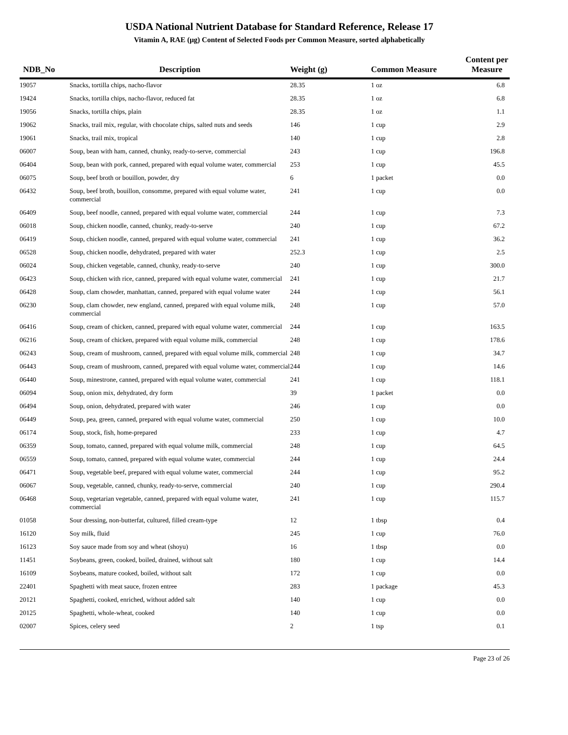USDA National Nutrient Database for Standard Reference, Release 17
Vitamin A, RAE (µg) Content of Selected Foods per Common Measure, sorted alphabetically
| NDB_No | Description | Weight (g) | Common Measure | Content per Measure |
| --- | --- | --- | --- | --- |
| 19057 | Snacks, tortilla chips, nacho-flavor | 28.35 | 1 oz | 6.8 |
| 19424 | Snacks, tortilla chips, nacho-flavor, reduced fat | 28.35 | 1 oz | 6.8 |
| 19056 | Snacks, tortilla chips, plain | 28.35 | 1 oz | 1.1 |
| 19062 | Snacks, trail mix, regular, with chocolate chips, salted nuts and seeds | 146 | 1 cup | 2.9 |
| 19061 | Snacks, trail mix, tropical | 140 | 1 cup | 2.8 |
| 06007 | Soup, bean with ham, canned, chunky, ready-to-serve, commercial | 243 | 1 cup | 196.8 |
| 06404 | Soup, bean with pork, canned, prepared with equal volume water, commercial | 253 | 1 cup | 45.5 |
| 06075 | Soup, beef broth or bouillon, powder, dry | 6 | 1 packet | 0.0 |
| 06432 | Soup, beef broth, bouillon, consomme, prepared with equal volume water, commercial | 241 | 1 cup | 0.0 |
| 06409 | Soup, beef noodle, canned, prepared with equal volume water, commercial | 244 | 1 cup | 7.3 |
| 06018 | Soup, chicken noodle, canned, chunky, ready-to-serve | 240 | 1 cup | 67.2 |
| 06419 | Soup, chicken noodle, canned, prepared with equal volume water, commercial | 241 | 1 cup | 36.2 |
| 06528 | Soup, chicken noodle, dehydrated, prepared with water | 252.3 | 1 cup | 2.5 |
| 06024 | Soup, chicken vegetable, canned, chunky, ready-to-serve | 240 | 1 cup | 300.0 |
| 06423 | Soup, chicken with rice, canned, prepared with equal volume water, commercial | 241 | 1 cup | 21.7 |
| 06428 | Soup, clam chowder, manhattan, canned, prepared with equal volume water | 244 | 1 cup | 56.1 |
| 06230 | Soup, clam chowder, new england, canned, prepared with equal volume milk, commercial | 248 | 1 cup | 57.0 |
| 06416 | Soup, cream of chicken, canned, prepared with equal volume water, commercial | 244 | 1 cup | 163.5 |
| 06216 | Soup, cream of chicken, prepared with equal volume milk, commercial | 248 | 1 cup | 178.6 |
| 06243 | Soup, cream of mushroom, canned, prepared with equal volume milk, commercial | 248 | 1 cup | 34.7 |
| 06443 | Soup, cream of mushroom, canned, prepared with equal volume water, commercial | 244 | 1 cup | 14.6 |
| 06440 | Soup, minestrone, canned, prepared with equal volume water, commercial | 241 | 1 cup | 118.1 |
| 06094 | Soup, onion mix, dehydrated, dry form | 39 | 1 packet | 0.0 |
| 06494 | Soup, onion, dehydrated, prepared with water | 246 | 1 cup | 0.0 |
| 06449 | Soup, pea, green, canned, prepared with equal volume water, commercial | 250 | 1 cup | 10.0 |
| 06174 | Soup, stock, fish, home-prepared | 233 | 1 cup | 4.7 |
| 06359 | Soup, tomato, canned, prepared with equal volume milk, commercial | 248 | 1 cup | 64.5 |
| 06559 | Soup, tomato, canned, prepared with equal volume water, commercial | 244 | 1 cup | 24.4 |
| 06471 | Soup, vegetable beef, prepared with equal volume water, commercial | 244 | 1 cup | 95.2 |
| 06067 | Soup, vegetable, canned, chunky, ready-to-serve, commercial | 240 | 1 cup | 290.4 |
| 06468 | Soup, vegetarian vegetable, canned, prepared with equal volume water, commercial | 241 | 1 cup | 115.7 |
| 01058 | Sour dressing, non-butterfat, cultured, filled cream-type | 12 | 1 tbsp | 0.4 |
| 16120 | Soy milk, fluid | 245 | 1 cup | 76.0 |
| 16123 | Soy sauce made from soy and wheat (shoyu) | 16 | 1 tbsp | 0.0 |
| 11451 | Soybeans, green, cooked, boiled, drained, without salt | 180 | 1 cup | 14.4 |
| 16109 | Soybeans, mature cooked, boiled, without salt | 172 | 1 cup | 0.0 |
| 22401 | Spaghetti with meat sauce, frozen entree | 283 | 1 package | 45.3 |
| 20121 | Spaghetti, cooked, enriched, without added salt | 140 | 1 cup | 0.0 |
| 20125 | Spaghetti, whole-wheat, cooked | 140 | 1 cup | 0.0 |
| 02007 | Spices, celery seed | 2 | 1 tsp | 0.1 |
Page 23 of 26